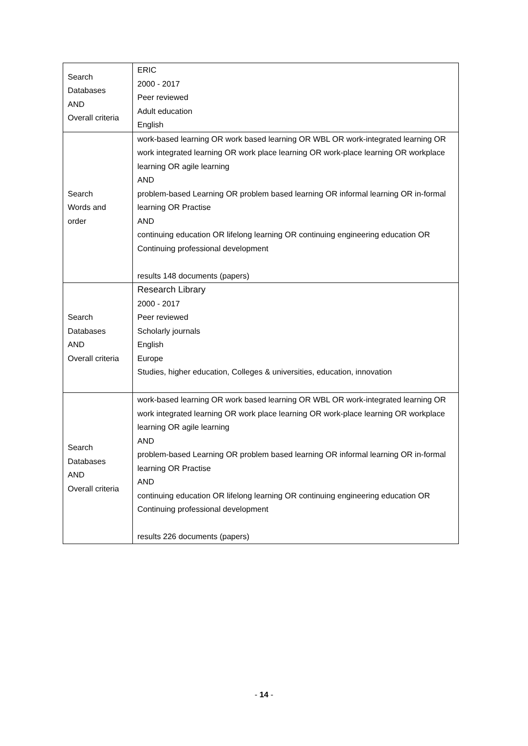| Search Databases AND Overall criteria | ERIC 2000 - 2017 Peer reviewed Adult education English |
| Search Words and order | work-based learning OR work based learning OR WBL OR work-integrated learning OR work integrated learning OR work place learning OR work-place learning OR workplace learning OR agile learning AND problem-based Learning OR problem based learning OR informal learning OR in-formal learning OR Practise AND continuing education OR lifelong learning OR continuing engineering education OR Continuing professional development results 148 documents (papers) |
| Search Databases AND Overall criteria | Research Library 2000 - 2017 Peer reviewed Scholarly journals English Europe Studies, higher education, Colleges & universities, education, innovation |
| Search Databases AND Overall criteria | work-based learning OR work based learning OR WBL OR work-integrated learning OR work integrated learning OR work place learning OR work-place learning OR workplace learning OR agile learning AND problem-based Learning OR problem based learning OR informal learning OR in-formal learning OR Practise AND continuing education OR lifelong learning OR continuing engineering education OR Continuing professional development results 226 documents (papers) |
- 14 -